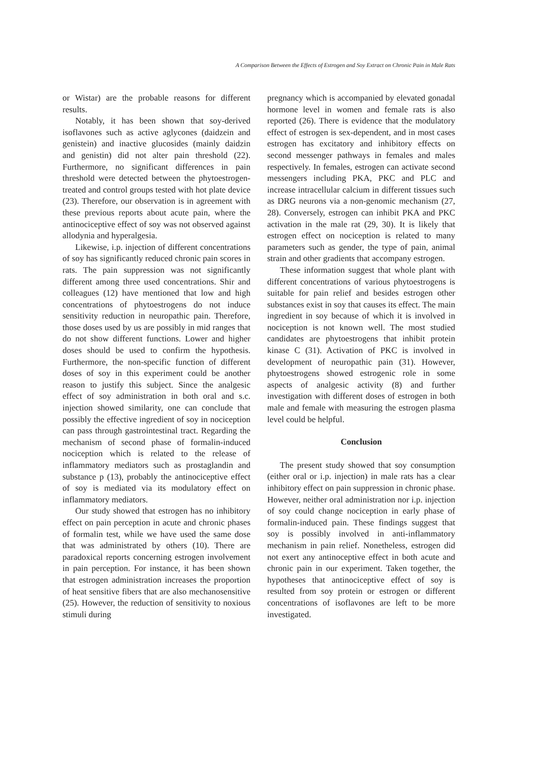A Comparison Between the Effects of Estrogen and Soy Extract on Chronic Pain in Male Rats
or Wistar) are the probable reasons for different results.
Notably, it has been shown that soy-derived isoflavones such as active aglycones (daidzein and genistein) and inactive glucosides (mainly daidzin and genistin) did not alter pain threshold (22). Furthermore, no significant differences in pain threshold were detected between the phytoestrogen-treated and control groups tested with hot plate device (23). Therefore, our observation is in agreement with these previous reports about acute pain, where the antinociceptive effect of soy was not observed against allodynia and hyperalgesia.
Likewise, i.p. injection of different concentrations of soy has significantly reduced chronic pain scores in rats. The pain suppression was not significantly different among three used concentrations. Shir and colleagues (12) have mentioned that low and high concentrations of phytoestrogens do not induce sensitivity reduction in neuropathic pain. Therefore, those doses used by us are possibly in mid ranges that do not show different functions. Lower and higher doses should be used to confirm the hypothesis. Furthermore, the non-specific function of different doses of soy in this experiment could be another reason to justify this subject. Since the analgesic effect of soy administration in both oral and s.c. injection showed similarity, one can conclude that possibly the effective ingredient of soy in nociception can pass through gastrointestinal tract. Regarding the mechanism of second phase of formalin-induced nociception which is related to the release of inflammatory mediators such as prostaglandin and substance p (13), probably the antinociceptive effect of soy is mediated via its modulatory effect on inflammatory mediators.
Our study showed that estrogen has no inhibitory effect on pain perception in acute and chronic phases of formalin test, while we have used the same dose that was administrated by others (10). There are paradoxical reports concerning estrogen involvement in pain perception. For instance, it has been shown that estrogen administration increases the proportion of heat sensitive fibers that are also mechanosensitive (25). However, the reduction of sensitivity to noxious stimuli during
pregnancy which is accompanied by elevated gonadal hormone level in women and female rats is also reported (26). There is evidence that the modulatory effect of estrogen is sex-dependent, and in most cases estrogen has excitatory and inhibitory effects on second messenger pathways in females and males respectively. In females, estrogen can activate second messengers including PKA, PKC and PLC and increase intracellular calcium in different tissues such as DRG neurons via a non-genomic mechanism (27, 28). Conversely, estrogen can inhibit PKA and PKC activation in the male rat (29, 30). It is likely that estrogen effect on nociception is related to many parameters such as gender, the type of pain, animal strain and other gradients that accompany estrogen.
These information suggest that whole plant with different concentrations of various phytoestrogens is suitable for pain relief and besides estrogen other substances exist in soy that causes its effect. The main ingredient in soy because of which it is involved in nociception is not known well. The most studied candidates are phytoestrogens that inhibit protein kinase C (31). Activation of PKC is involved in development of neuropathic pain (31). However, phytoestrogens showed estrogenic role in some aspects of analgesic activity (8) and further investigation with different doses of estrogen in both male and female with measuring the estrogen plasma level could be helpful.
Conclusion
The present study showed that soy consumption (either oral or i.p. injection) in male rats has a clear inhibitory effect on pain suppression in chronic phase. However, neither oral administration nor i.p. injection of soy could change nociception in early phase of formalin-induced pain. These findings suggest that soy is possibly involved in anti-inflammatory mechanism in pain relief. Nonetheless, estrogen did not exert any antinoceptive effect in both acute and chronic pain in our experiment. Taken together, the hypotheses that antinociceptive effect of soy is resulted from soy protein or estrogen or different concentrations of isoflavones are left to be more investigated.